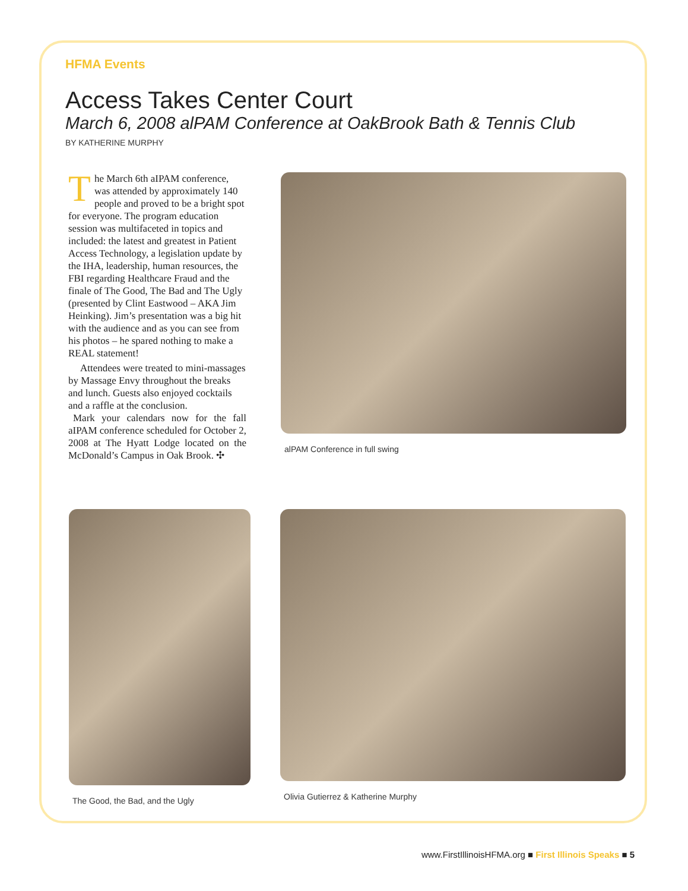HFMA Events
Access Takes Center Court
March 6, 2008 alPAM Conference at OakBrook Bath & Tennis Club
BY KATHERINE MURPHY
The March 6th aIPAM conference, was attended by approximately 140 people and proved to be a bright spot for everyone. The program education session was multifaceted in topics and included: the latest and greatest in Patient Access Technology, a legislation update by the IHA, leadership, human resources, the FBI regarding Healthcare Fraud and the finale of The Good, The Bad and The Ugly (presented by Clint Eastwood – AKA Jim Heinking). Jim’s presentation was a big hit with the audience and as you can see from his photos – he spared nothing to make a REAL statement!
Attendees were treated to mini-massages by Massage Envy throughout the breaks and lunch. Guests also enjoyed cocktails and a raffle at the conclusion.
Mark your calendars now for the fall aIPAM conference scheduled for October 2, 2008 at The Hyatt Lodge located on the McDonald’s Campus in Oak Brook. ✣
alPAM Conference in full swing
The Good, the Bad, and the Ugly
Olivia Gutierrez & Katherine Murphy
www.FirstIllinoisHFMA.org ■ First Illinois Speaks ■ 5